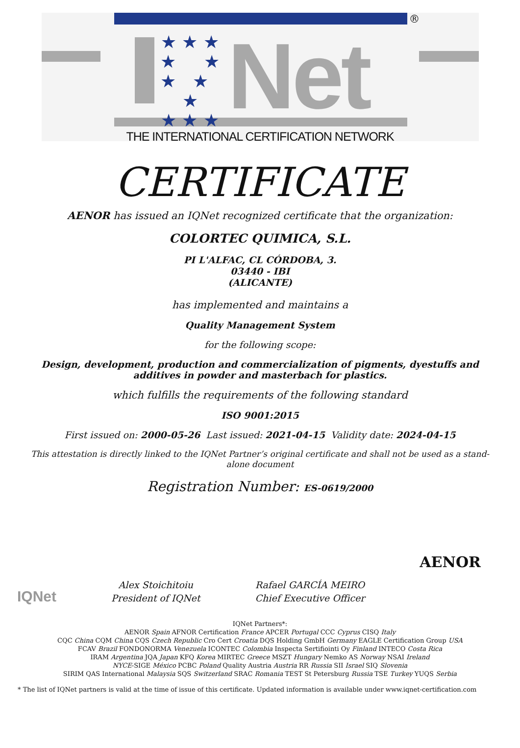®
Net
★ ★ ★
★ ★
★ ★ ★
★ ★ ★
THE INTERNATIONAL CERTIFICATION NETWORK
CERTIFICATE
AENOR has issued an IQNet recognized certificate that the organization:
COLORTEC QUIMICA, S.L.
PI L'ALFAC, CL CÓRDOBA, 3.
03440 - IBI
(ALICANTE)
has implemented and maintains a
Quality Management System
for the following scope:
Design, development, production and commercialization of pigments, dyestuffs and
additives in powder and masterbach for plastics.
which fulfills the requirements of the following standard
ISO 9001:2015
First issued on: 2000-05-26 Last issued: 2021-04-15 Validity date: 2024-04-15
This attestation is directly linked to the IQNet Partner’s original certificate and shall not be used as a stand-
alone document
Registration Number: ES-0619/2000
IQNet
Alex Stoichitoiu
President of IQNet
Rafael GARCÍA MEIRO
Chief Executive Officer
AENOR
IQNet Partners*:
AENOR Spain AFNOR Certification France APCER Portugal CCC Cyprus CISQ Italy
CQC China CQM China CQS Czech Republic Cro Cert Croatia DQS Holding GmbH Germany EAGLE Certification Group USA
FCAV Brazil FONDONORMA Venezuela ICONTEC Colombia Inspecta Sertifiointi Oy Finland INTECO Costa Rica
IRAM Argentina JQA Japan KFQ Korea MIRTEC Greece MSZT Hungary Nemko AS Norway NSAI Ireland
NYCE-SIGE México PCBC Poland Quality Austria Austria RR Russia SII Israel SIQ Slovenia
SIRIM QAS International Malaysia SQS Switzerland SRAC Romania TEST St Petersburg Russia TSE Turkey YUQS Serbia
* The list of IQNet partners is valid at the time of issue of this certificate. Updated information is available under www.iqnet-certification.com